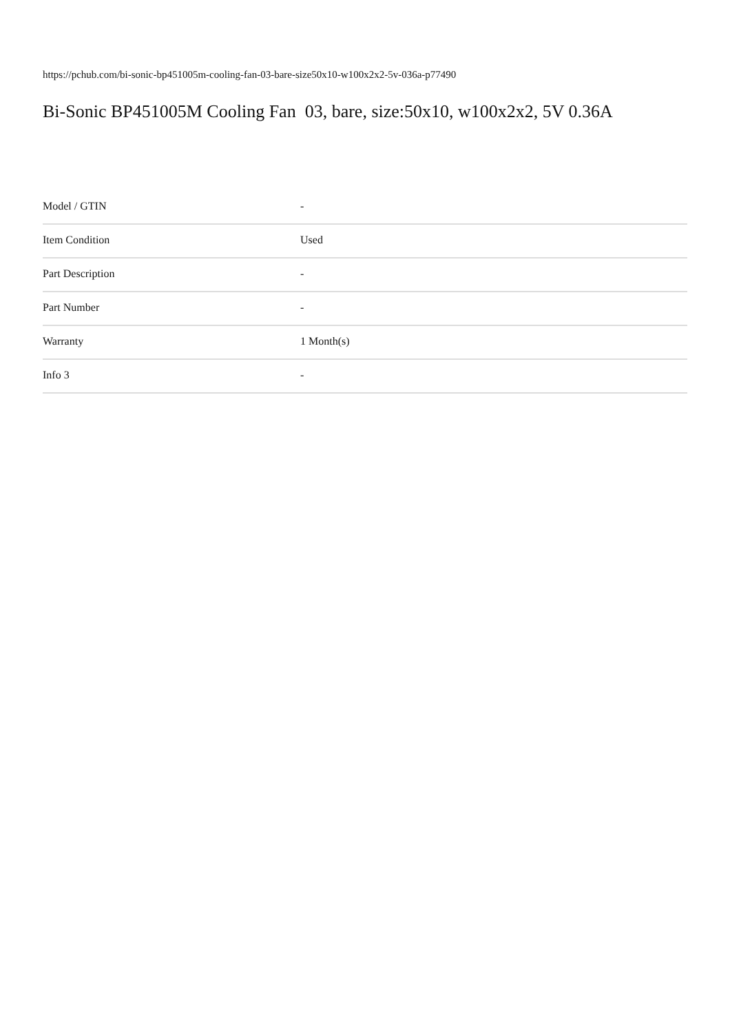https://pchub.com/bi-sonic-bp451005m-cooling-fan-03-bare-size50x10-w100x2x2-5v-036a-p77490
Bi-Sonic BP451005M Cooling Fan 03, bare, size:50x10, w100x2x2, 5V 0.36A
| Model / GTIN | - |
| Item Condition | Used |
| Part Description | - |
| Part Number | - |
| Warranty | 1 Month(s) |
| Info 3 | - |